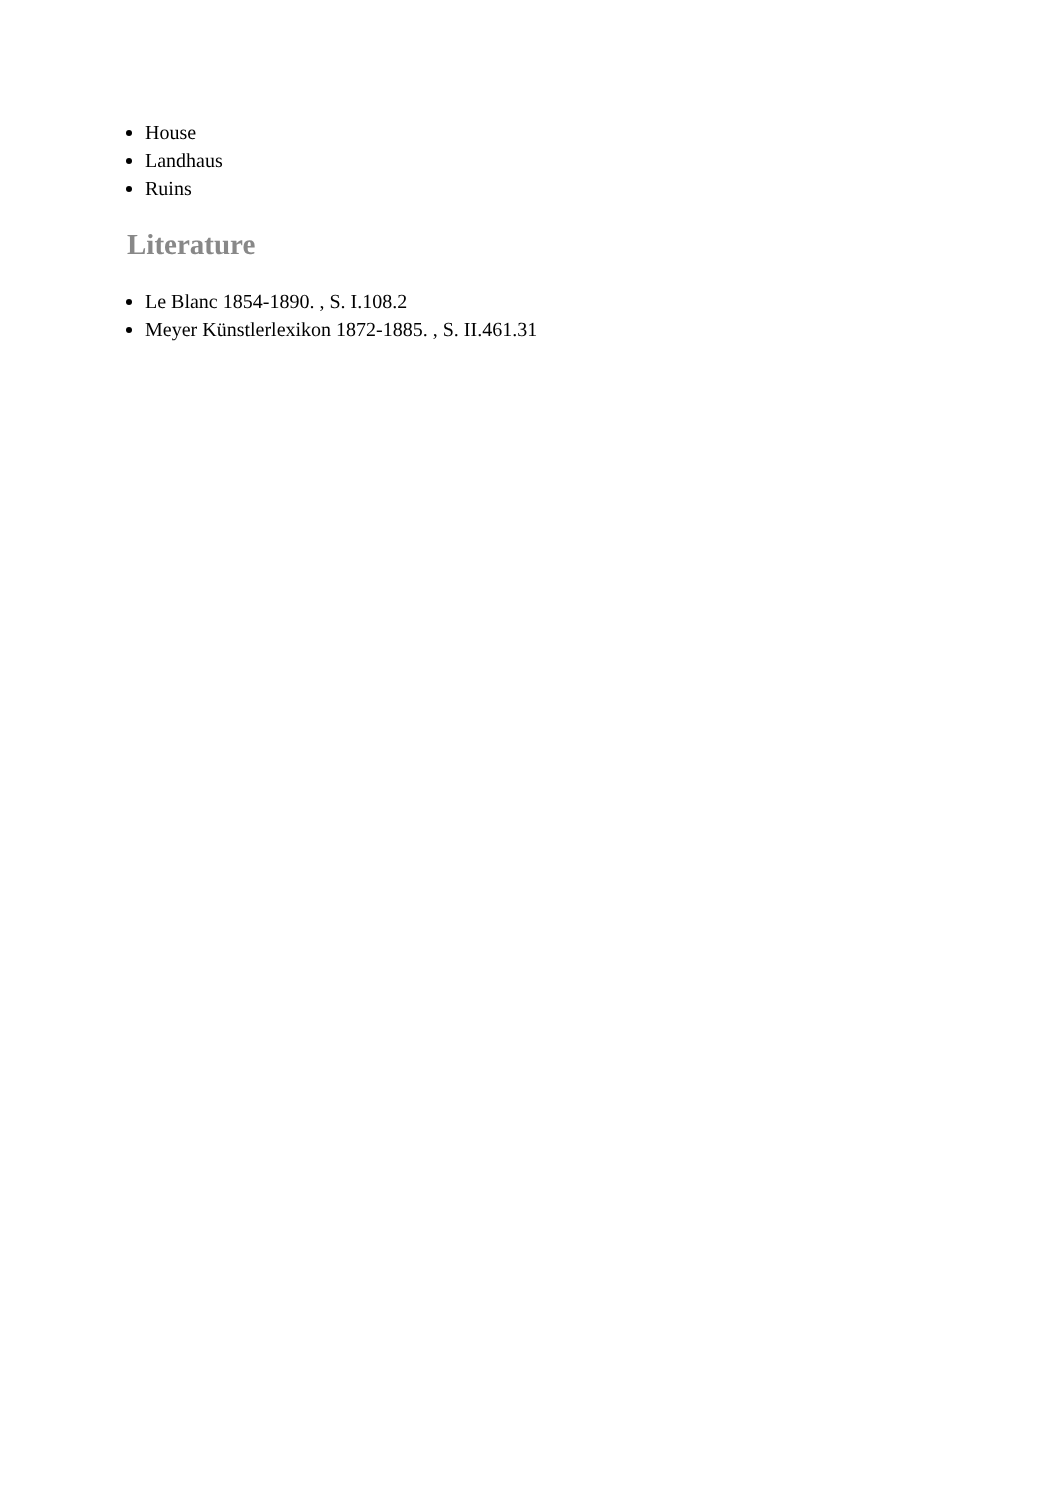House
Landhaus
Ruins
Literature
Le Blanc 1854-1890. , S. I.108.2
Meyer Künstlerlexikon 1872-1885. , S. II.461.31